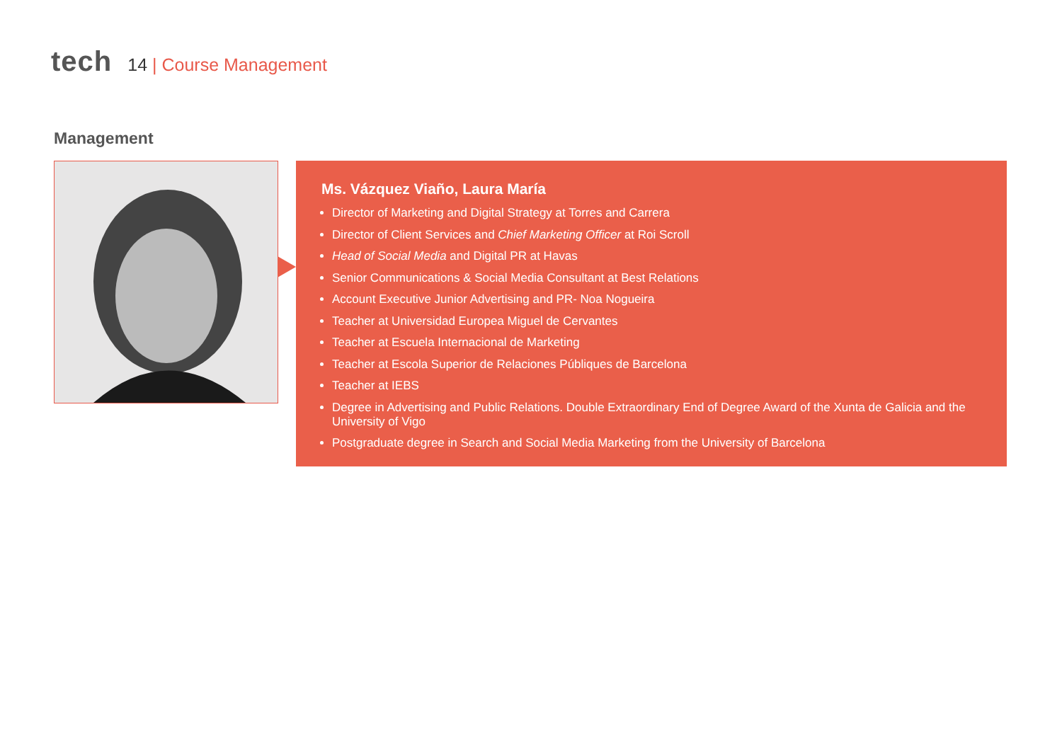tech
14 | Course Management
Management
Ms. Vázquez Viaño, Laura María
Director of Marketing and Digital Strategy at Torres and Carrera
Director of Client Services and Chief Marketing Officer at Roi Scroll
Head of Social Media and Digital PR at Havas
Senior Communications & Social Media Consultant at Best Relations
Account Executive Junior Advertising and PR- Noa Nogueira
Teacher at Universidad Europea Miguel de Cervantes
Teacher at Escuela Internacional de Marketing
Teacher at Escola Superior de Relaciones Públiques de Barcelona
Teacher at IEBS
Degree in Advertising and Public Relations. Double Extraordinary End of Degree Award of the Xunta de Galicia and the University of Vigo
Postgraduate degree in Search and Social Media Marketing from the University of Barcelona